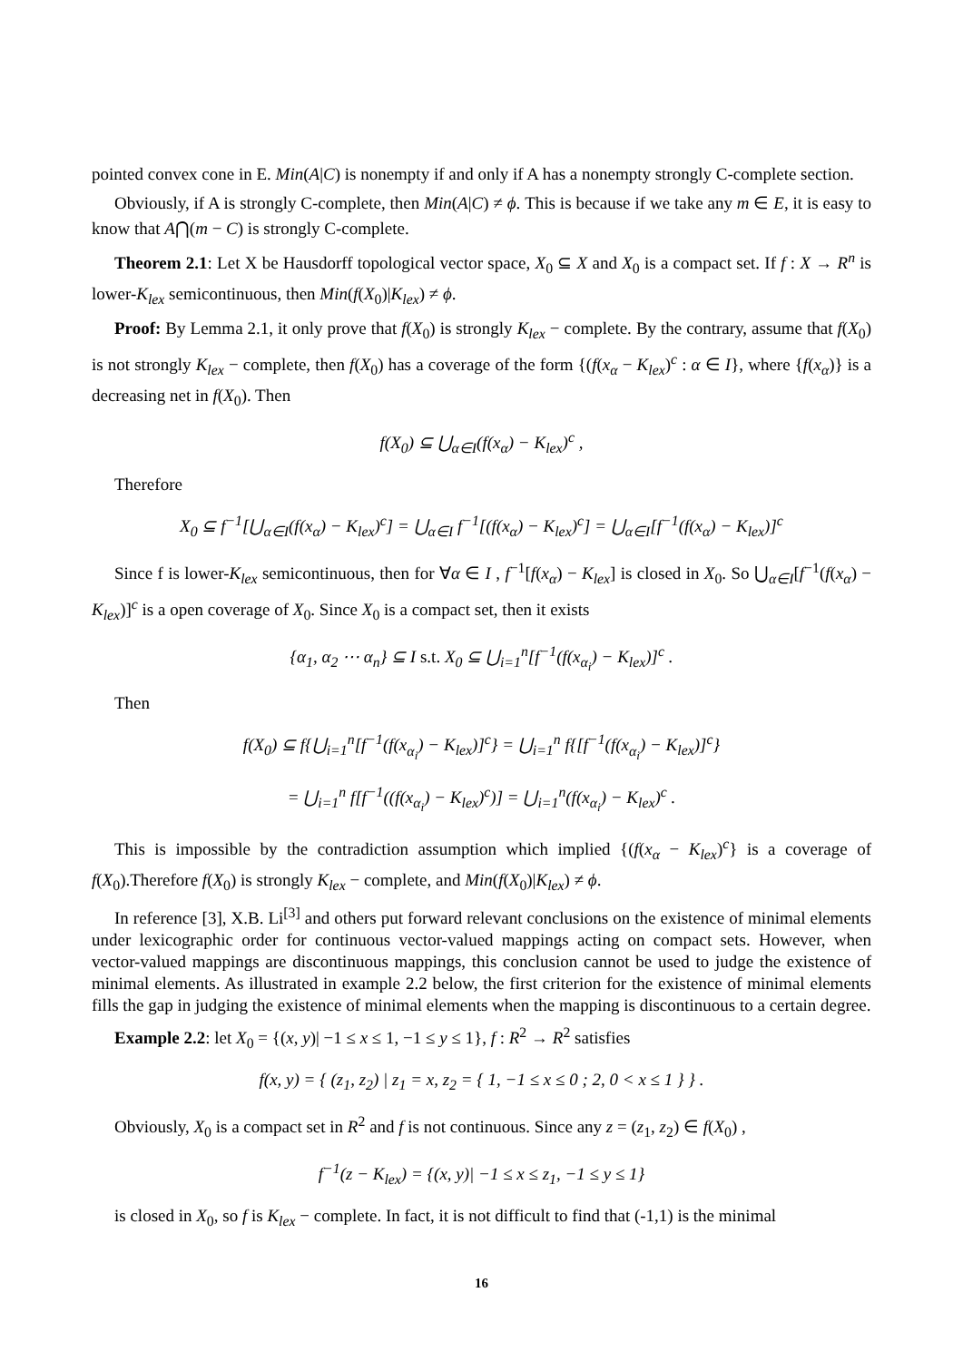pointed convex cone in E. Min(A|C) is nonempty if and only if A has a nonempty strongly C-complete section.
Obviously, if A is strongly C-complete, then Min(A|C) ≠ ϕ. This is because if we take any m ∈ E, it is easy to know that A⋂(m − C) is strongly C-complete.
Theorem 2.1: Let X be Hausdorff topological vector space, X<sub>0</sub> ⊆ X and X<sub>0</sub> is a compact set. If f : X → R<sup>n</sup> is lower-K<sub>lex</sub> semicontinuous, then Min(f(X<sub>0</sub>)|K<sub>lex</sub>) ≠ ϕ.
Proof: By Lemma 2.1, it only prove that f(X<sub>0</sub>) is strongly K<sub>lex</sub> − complete. By the contrary, assume that f(X<sub>0</sub>) is not strongly K<sub>lex</sub> − complete, then f(X<sub>0</sub>) has a coverage of the form {(f(x<sub>α</sub> − K<sub>lex</sub>)<sup>c</sup> : α ∈ I}, where {f(x<sub>α</sub>)} is a decreasing net in f(X<sub>0</sub>). Then
f(X<sub>0</sub>) ⊆ ⋃<sub>α∈I</sub>(f(x<sub>α</sub>) − K<sub>lex</sub>)<sup>c</sup> ,
Therefore
X<sub>0</sub> ⊆ f<sup>−1</sup>[⋃<sub>α∈I</sub>(f(x<sub>α</sub>) − K<sub>lex</sub>)<sup>c</sup>] = ⋃<sub>α∈I</sub> f<sup>−1</sup>[(f(x<sub>α</sub>) − K<sub>lex</sub>)<sup>c</sup>] = ⋃<sub>α∈I</sub>[f<sup>−1</sup>(f(x<sub>α</sub>) − K<sub>lex</sub>)]<sup>c</sup>
Since f is lower-K<sub>lex</sub> semicontinuous, then for ∀α ∈ I , f<sup>−1</sup>[f(x<sub>α</sub>) − K<sub>lex</sub>] is closed in X<sub>0</sub>. So ⋃<sub>α∈I</sub>[f<sup>−1</sup>(f(x<sub>α</sub>) − K<sub>lex</sub>)]<sup>c</sup> is a open coverage of X<sub>0</sub>. Since X<sub>0</sub> is a compact set, then it exists
{α<sub>1</sub>, α<sub>2</sub> ⋯ α<sub>n</sub>} ⊆ I s.t. X<sub>0</sub> ⊆ ⋃<sub>i=1</sub><sup>n</sup>[f<sup>−1</sup>(f(x<sub>α<sub>i</sub></sub>) − K<sub>lex</sub>)]<sup>c</sup> .
Then
f(X<sub>0</sub>) ⊆ f{⋃<sub>i=1</sub><sup>n</sup>[f<sup>−1</sup>(f(x<sub>α<sub>i</sub></sub>) − K<sub>lex</sub>)]<sup>c</sup>} = ⋃<sub>i=1</sub><sup>n</sup> f{[f<sup>−1</sup>(f(x<sub>α<sub>i</sub></sub>) − K<sub>lex</sub>)]<sup>c</sup>}
= ⋃<sub>i=1</sub><sup>n</sup> f[f<sup>−1</sup>((f(x<sub>α<sub>i</sub></sub>) − K<sub>lex</sub>)<sup>c</sup>)] = ⋃<sub>i=1</sub><sup>n</sup>(f(x<sub>α<sub>i</sub></sub>) − K<sub>lex</sub>)<sup>c</sup> .
This is impossible by the contradiction assumption which implied {(f(x<sub>α</sub> − K<sub>lex</sub>)<sup>c</sup>} is a coverage of f(X<sub>0</sub>).Therefore f(X<sub>0</sub>) is strongly K<sub>lex</sub> − complete, and Min(f(X<sub>0</sub>)|K<sub>lex</sub>) ≠ ϕ.
In reference [3], X.B. Li<sup>[3]</sup> and others put forward relevant conclusions on the existence of minimal elements under lexicographic order for continuous vector-valued mappings acting on compact sets. However, when vector-valued mappings are discontinuous mappings, this conclusion cannot be used to judge the existence of minimal elements. As illustrated in example 2.2 below, the first criterion for the existence of minimal elements fills the gap in judging the existence of minimal elements when the mapping is discontinuous to a certain degree.
Example 2.2: let X<sub>0</sub> = {(x, y)| −1 ≤ x ≤ 1, −1 ≤ y ≤ 1}, f : R<sup>2</sup> → R<sup>2</sup> satisfies
f(x, y) = { (z<sub>1</sub>, z<sub>2</sub>) | z<sub>1</sub> = x, z<sub>2</sub> = { 1, −1 ≤ x ≤ 0 ; 2, 0 < x ≤ 1 } } .
Obviously, X<sub>0</sub> is a compact set in R<sup>2</sup> and f is not continuous. Since any z = (z<sub>1</sub>, z<sub>2</sub>) ∈ f(X<sub>0</sub>) ,
f<sup>−1</sup>(z − K<sub>lex</sub>) = {(x, y)| −1 ≤ x ≤ z<sub>1</sub>, −1 ≤ y ≤ 1}
is closed in X<sub>0</sub>, so f is K<sub>lex</sub> − complete. In fact, it is not difficult to find that (-1,1) is the minimal
16